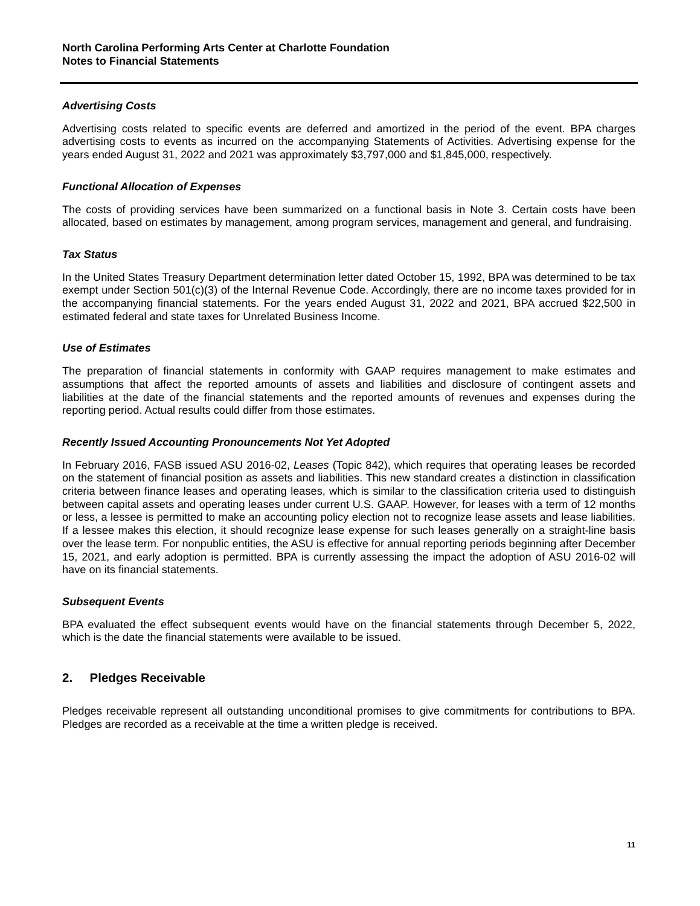North Carolina Performing Arts Center at Charlotte Foundation
Notes to Financial Statements
Advertising Costs
Advertising costs related to specific events are deferred and amortized in the period of the event. BPA charges advertising costs to events as incurred on the accompanying Statements of Activities. Advertising expense for the years ended August 31, 2022 and 2021 was approximately $3,797,000 and $1,845,000, respectively.
Functional Allocation of Expenses
The costs of providing services have been summarized on a functional basis in Note 3. Certain costs have been allocated, based on estimates by management, among program services, management and general, and fundraising.
Tax Status
In the United States Treasury Department determination letter dated October 15, 1992, BPA was determined to be tax exempt under Section 501(c)(3) of the Internal Revenue Code. Accordingly, there are no income taxes provided for in the accompanying financial statements. For the years ended August 31, 2022 and 2021, BPA accrued $22,500 in estimated federal and state taxes for Unrelated Business Income.
Use of Estimates
The preparation of financial statements in conformity with GAAP requires management to make estimates and assumptions that affect the reported amounts of assets and liabilities and disclosure of contingent assets and liabilities at the date of the financial statements and the reported amounts of revenues and expenses during the reporting period. Actual results could differ from those estimates.
Recently Issued Accounting Pronouncements Not Yet Adopted
In February 2016, FASB issued ASU 2016-02, Leases (Topic 842), which requires that operating leases be recorded on the statement of financial position as assets and liabilities. This new standard creates a distinction in classification criteria between finance leases and operating leases, which is similar to the classification criteria used to distinguish between capital assets and operating leases under current U.S. GAAP. However, for leases with a term of 12 months or less, a lessee is permitted to make an accounting policy election not to recognize lease assets and lease liabilities. If a lessee makes this election, it should recognize lease expense for such leases generally on a straight-line basis over the lease term. For nonpublic entities, the ASU is effective for annual reporting periods beginning after December 15, 2021, and early adoption is permitted. BPA is currently assessing the impact the adoption of ASU 2016-02 will have on its financial statements.
Subsequent Events
BPA evaluated the effect subsequent events would have on the financial statements through December 5, 2022, which is the date the financial statements were available to be issued.
2. Pledges Receivable
Pledges receivable represent all outstanding unconditional promises to give commitments for contributions to BPA. Pledges are recorded as a receivable at the time a written pledge is received.
11